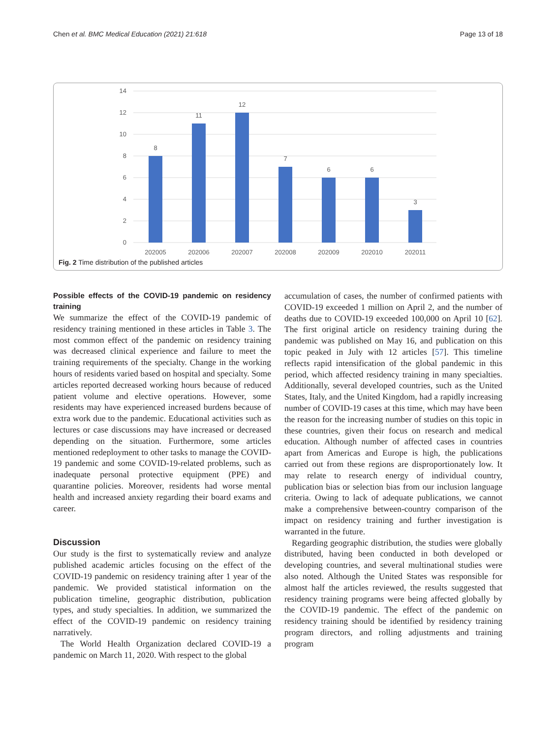Chen et al. BMC Medical Education (2021) 21:618 Page 13 of 18
14
12
10
8
6
4
2
0
8
11
12
7
6
6
3
202005
202006
202007
202008
202009
202010
202011
Fig. 2 Time distribution of the published articles
Possible effects of the COVID-19 pandemic on residency training
We summarize the effect of the COVID-19 pandemic of residency training mentioned in these articles in Table 3. The most common effect of the pandemic on residency training was decreased clinical experience and failure to meet the training requirements of the specialty. Change in the working hours of residents varied based on hospital and specialty. Some articles reported decreased working hours because of reduced patient volume and elective operations. However, some residents may have experienced increased burdens because of extra work due to the pandemic. Educational activities such as lectures or case discussions may have increased or decreased depending on the situation. Furthermore, some articles mentioned redeployment to other tasks to manage the COVID-19 pandemic and some COVID-19-related problems, such as inadequate personal protective equipment (PPE) and quarantine policies. Moreover, residents had worse mental health and increased anxiety regarding their board exams and career.
Discussion
Our study is the first to systematically review and analyze published academic articles focusing on the effect of the COVID-19 pandemic on residency training after 1 year of the pandemic. We provided statistical information on the publication timeline, geographic distribution, publication types, and study specialties. In addition, we summarized the effect of the COVID-19 pandemic on residency training narratively.
The World Health Organization declared COVID-19 a pandemic on March 11, 2020. With respect to the global
accumulation of cases, the number of confirmed patients with COVID-19 exceeded 1 million on April 2, and the number of deaths due to COVID-19 exceeded 100,000 on April 10 [62]. The first original article on residency training during the pandemic was published on May 16, and publication on this topic peaked in July with 12 articles [57]. This timeline reflects rapid intensification of the global pandemic in this period, which affected residency training in many specialties. Additionally, several developed countries, such as the United States, Italy, and the United Kingdom, had a rapidly increasing number of COVID-19 cases at this time, which may have been the reason for the increasing number of studies on this topic in these countries, given their focus on research and medical education. Although number of affected cases in countries apart from Americas and Europe is high, the publications carried out from these regions are disproportionately low. It may relate to research energy of individual country, publication bias or selection bias from our inclusion language criteria. Owing to lack of adequate publications, we cannot make a comprehensive between-country comparison of the impact on residency training and further investigation is warranted in the future.
Regarding geographic distribution, the studies were globally distributed, having been conducted in both developed or developing countries, and several multinational studies were also noted. Although the United States was responsible for almost half the articles reviewed, the results suggested that residency training programs were being affected globally by the COVID-19 pandemic. The effect of the pandemic on residency training should be identified by residency training program directors, and rolling adjustments and training program